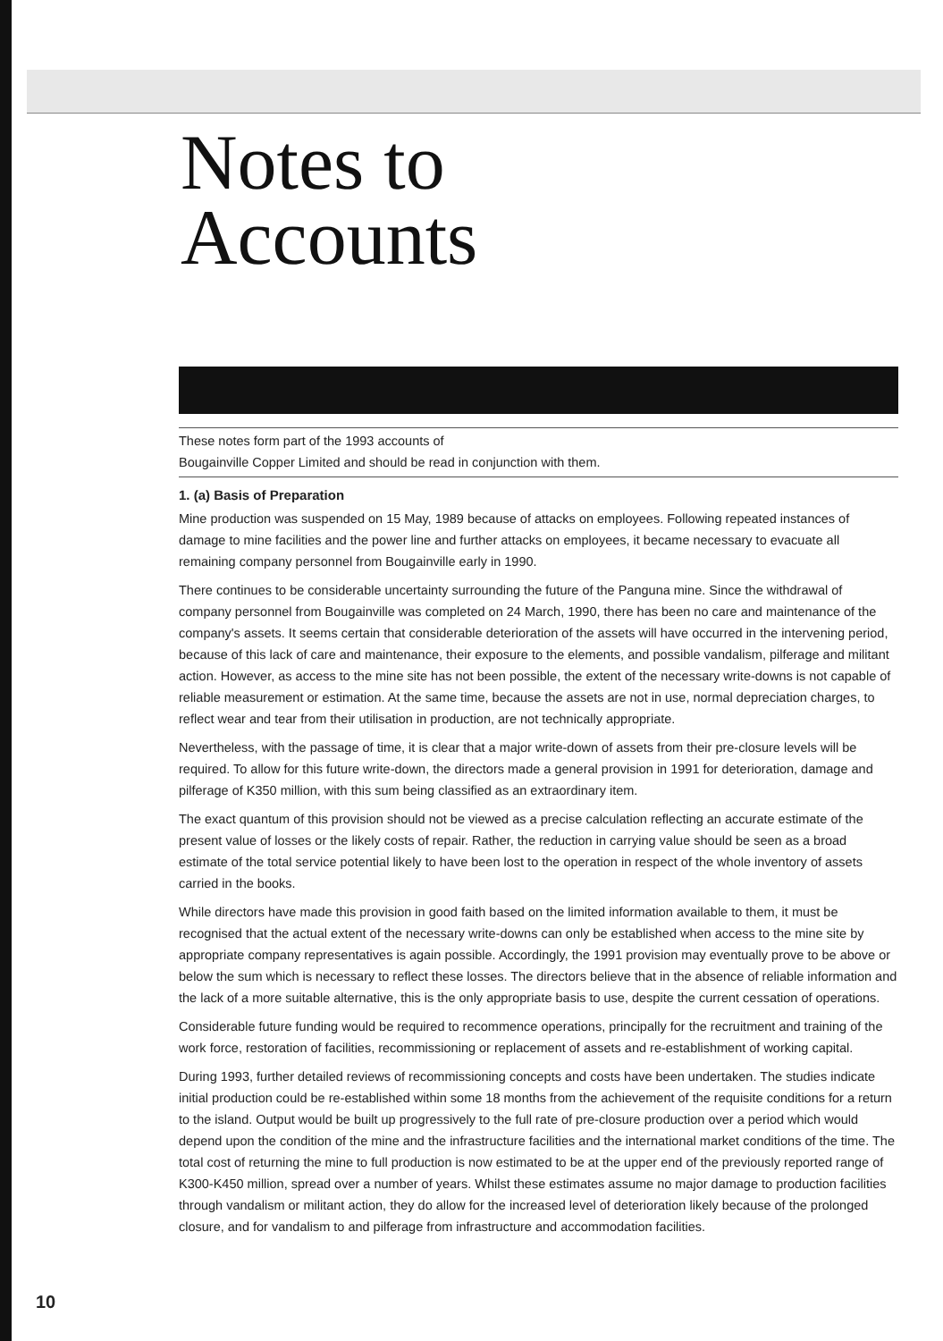Notes to
Accounts
These notes form part of the 1993 accounts of
Bougainville Copper Limited and should be read in conjunction with them.
1. (a) Basis of Preparation
Mine production was suspended on 15 May, 1989 because of attacks on employees. Following repeated instances of damage to mine facilities and the power line and further attacks on employees, it became necessary to evacuate all remaining company personnel from Bougainville early in 1990.
There continues to be considerable uncertainty surrounding the future of the Panguna mine. Since the withdrawal of company personnel from Bougainville was completed on 24 March, 1990, there has been no care and maintenance of the company's assets. It seems certain that considerable deterioration of the assets will have occurred in the intervening period, because of this lack of care and maintenance, their exposure to the elements, and possible vandalism, pilferage and militant action. However, as access to the mine site has not been possible, the extent of the necessary write-downs is not capable of reliable measurement or estimation. At the same time, because the assets are not in use, normal depreciation charges, to reflect wear and tear from their utilisation in production, are not technically appropriate.
Nevertheless, with the passage of time, it is clear that a major write-down of assets from their pre-closure levels will be required. To allow for this future write-down, the directors made a general provision in 1991 for deterioration, damage and pilferage of K350 million, with this sum being classified as an extraordinary item.
The exact quantum of this provision should not be viewed as a precise calculation reflecting an accurate estimate of the present value of losses or the likely costs of repair. Rather, the reduction in carrying value should be seen as a broad estimate of the total service potential likely to have been lost to the operation in respect of the whole inventory of assets carried in the books.
While directors have made this provision in good faith based on the limited information available to them, it must be recognised that the actual extent of the necessary write-downs can only be established when access to the mine site by appropriate company representatives is again possible. Accordingly, the 1991 provision may eventually prove to be above or below the sum which is necessary to reflect these losses. The directors believe that in the absence of reliable information and the lack of a more suitable alternative, this is the only appropriate basis to use, despite the current cessation of operations.
Considerable future funding would be required to recommence operations, principally for the recruitment and training of the work force, restoration of facilities, recommissioning or replacement of assets and re-establishment of working capital.
During 1993, further detailed reviews of recommissioning concepts and costs have been undertaken. The studies indicate initial production could be re-established within some 18 months from the achievement of the requisite conditions for a return to the island. Output would be built up progressively to the full rate of pre-closure production over a period which would depend upon the condition of the mine and the infrastructure facilities and the international market conditions of the time. The total cost of returning the mine to full production is now estimated to be at the upper end of the previously reported range of K300-K450 million, spread over a number of years. Whilst these estimates assume no major damage to production facilities through vandalism or militant action, they do allow for the increased level of deterioration likely because of the prolonged closure, and for vandalism to and pilferage from infrastructure and accommodation facilities.
10